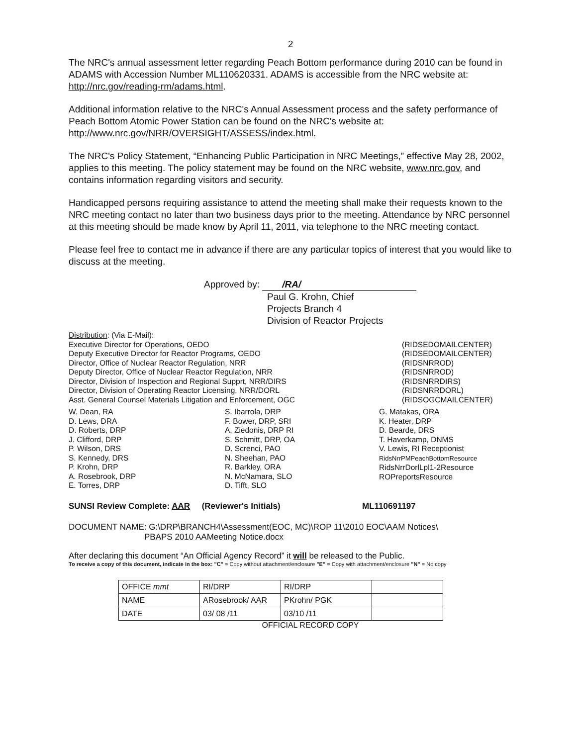2
The NRC's annual assessment letter regarding Peach Bottom performance during 2010 can be found in ADAMS with Accession Number ML110620331. ADAMS is accessible from the NRC website at: http://nrc.gov/reading-rm/adams.html.
Additional information relative to the NRC's Annual Assessment process and the safety performance of Peach Bottom Atomic Power Station can be found on the NRC's website at: http://www.nrc.gov/NRR/OVERSIGHT/ASSESS/index.html.
The NRC's Policy Statement, “Enhancing Public Participation in NRC Meetings,” effective May 28, 2002, applies to this meeting. The policy statement may be found on the NRC website, www.nrc.gov, and contains information regarding visitors and security.
Handicapped persons requiring assistance to attend the meeting shall make their requests known to the NRC meeting contact no later than two business days prior to the meeting. Attendance by NRC personnel at this meeting should be made know by April 11, 2011, via telephone to the NRC meeting contact.
Please feel free to contact me in advance if there are any particular topics of interest that you would like to discuss at the meeting.
Approved by: /RA/
Paul G. Krohn, Chief
Projects Branch 4
Division of Reactor Projects
Distribution: (Via E-Mail):
Executive Director for Operations, OEDO
Deputy Executive Director for Reactor Programs, OEDO
Director, Office of Nuclear Reactor Regulation, NRR
Deputy Director, Office of Nuclear Reactor Regulation, NRR
Director, Division of Inspection and Regional Supprt, NRR/DIRS
Director, Division of Operating Reactor Licensing, NRR/DORL
Asst. General Counsel Materials Litigation and Enforcement, OGC
(RIDSEDOMAILCENTER)
(RIDSEDOMAILCENTER)
(RIDSNRROD)
(RIDSNRROD)
(RIDSNRRDIRS)
(RIDSNRRDORL)
(RIDSOGCMAILCENTER)
W. Dean, RA
D. Lews, DRA
D. Roberts, DRP
J. Clifford, DRP
P. Wilson, DRS
S. Kennedy, DRS
P. Krohn, DRP
A. Rosebrook, DRP
E. Torres, DRP
S. Ibarrola, DRP
F. Bower, DRP, SRI
A, Ziedonis, DRP RI
S. Schmitt, DRP, OA
D. Screnci, PAO
N. Sheehan, PAO
R. Barkley, ORA
N. McNamara, SLO
D. Tifft, SLO
G. Matakas, ORA
K. Heater, DRP
D. Bearde, DRS
T. Haverkamp, DNMS
V. Lewis, RI Receptionist
RidsNrrPMPeachBottomResource
RidsNrrDorlLpl1-2Resource
ROPreportsResource
SUNSI Review Complete: AAR (Reviewer's Initials) ML110691197
DOCUMENT NAME: G:\DRP\BRANCH4\Assessment(EOC, MC)\ROP 11\2010 EOC\AAM Notices\
PBAPS 2010 AAMeeting Notice.docx
After declaring this document “An Official Agency Record” it will be released to the Public.
To receive a copy of this document, indicate in the box: "C" = Copy without attachment/enclosure "E" = Copy with attachment/enclosure "N" = No copy
| OFFICE mmt | RI/DRP | RI/DRP | |
| NAME | ARosebrook/ AAR | PKrohn/ PGK | |
| DATE | 03/ 08 /11 | 03/10 /11 | |
OFFICIAL RECORD COPY